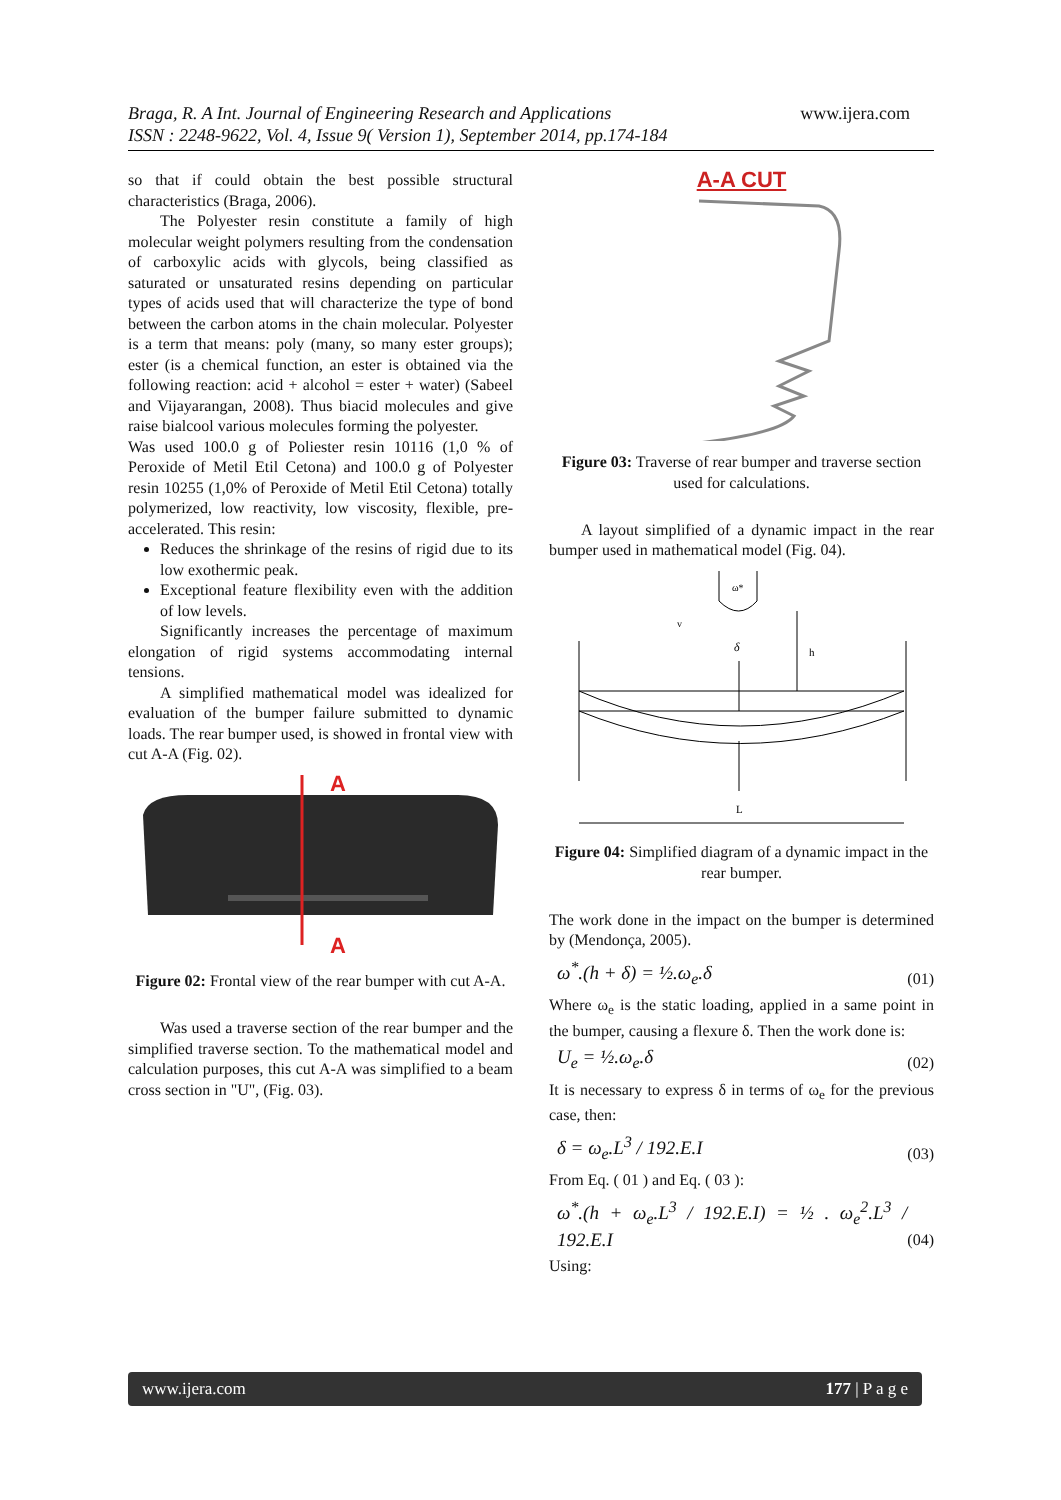Braga, R. A Int. Journal of Engineering Research and Applications www.ijera.com
ISSN : 2248-9622, Vol. 4, Issue 9( Version 1), September 2014, pp.174-184
so that if could obtain the best possible structural characteristics (Braga, 2006).
The Polyester resin constitute a family of high molecular weight polymers resulting from the condensation of carboxylic acids with glycols, being classified as saturated or unsaturated resins depending on particular types of acids used that will characterize the type of bond between the carbon atoms in the chain molecular. Polyester is a term that means: poly (many, so many ester groups); ester (is a chemical function, an ester is obtained via the following reaction: acid + alcohol = ester + water) (Sabeel and Vijayarangan, 2008). Thus biacid molecules and give raise bialcool various molecules forming the polyester.
Was used 100.0 g of Poliester resin 10116 (1,0 % of Peroxide of Metil Etil Cetona) and 100.0 g of Polyester resin 10255 (1,0% of Peroxide of Metil Etil Cetona) totally polymerized, low reactivity, low viscosity, flexible, pre-accelerated. This resin:
Reduces the shrinkage of the resins of rigid due to its low exothermic peak.
Exceptional feature flexibility even with the addition of low levels.
Significantly increases the percentage of maximum elongation of rigid systems accommodating internal tensions.
A simplified mathematical model was idealized for evaluation of the bumper failure submitted to dynamic loads. The rear bumper used, is showed in frontal view with cut A-A (Fig. 02).
A
A
Figure 02: Frontal view of the rear bumper with cut A-A.
Was used a traverse section of the rear bumper and the simplified traverse section. To the mathematical model and calculation purposes, this cut A-A was simplified to a beam cross section in "U", (Fig. 03).
A-A CUT
Figure 03: Traverse of rear bumper and traverse section used for calculations.
A layout simplified of a dynamic impact in the rear bumper used in mathematical model (Fig. 04).
ω*
v
δ
h
L
Figure 04: Simplified diagram of a dynamic impact in the rear bumper.
The work done in the impact on the bumper is determined by (Mendonça, 2005).
ω<sup>*</sup>.(h + δ) = ½.ω<sub>e</sub>.δ (01)
Where ω<sub>e</sub> is the static loading, applied in a same point in the bumper, causing a flexure δ. Then the work done is:
U<sub>e</sub> = ½.ω<sub>e</sub>.δ (02)
It is necessary to express δ in terms of ω<sub>e</sub> for the previous case, then:
δ = ω<sub>e</sub>.L<sup>3</sup> / 192.E.I (03)
From Eq. ( 01 ) and Eq. ( 03 ):
ω<sup>*</sup>.(h + ω<sub>e</sub>.L<sup>3</sup> / 192.E.I) = ½ . ω<sub>e</sub><sup>2</sup>.L<sup>3</sup> / 192.E.I (04)
Using:
www.ijera.com 177 | P a g e